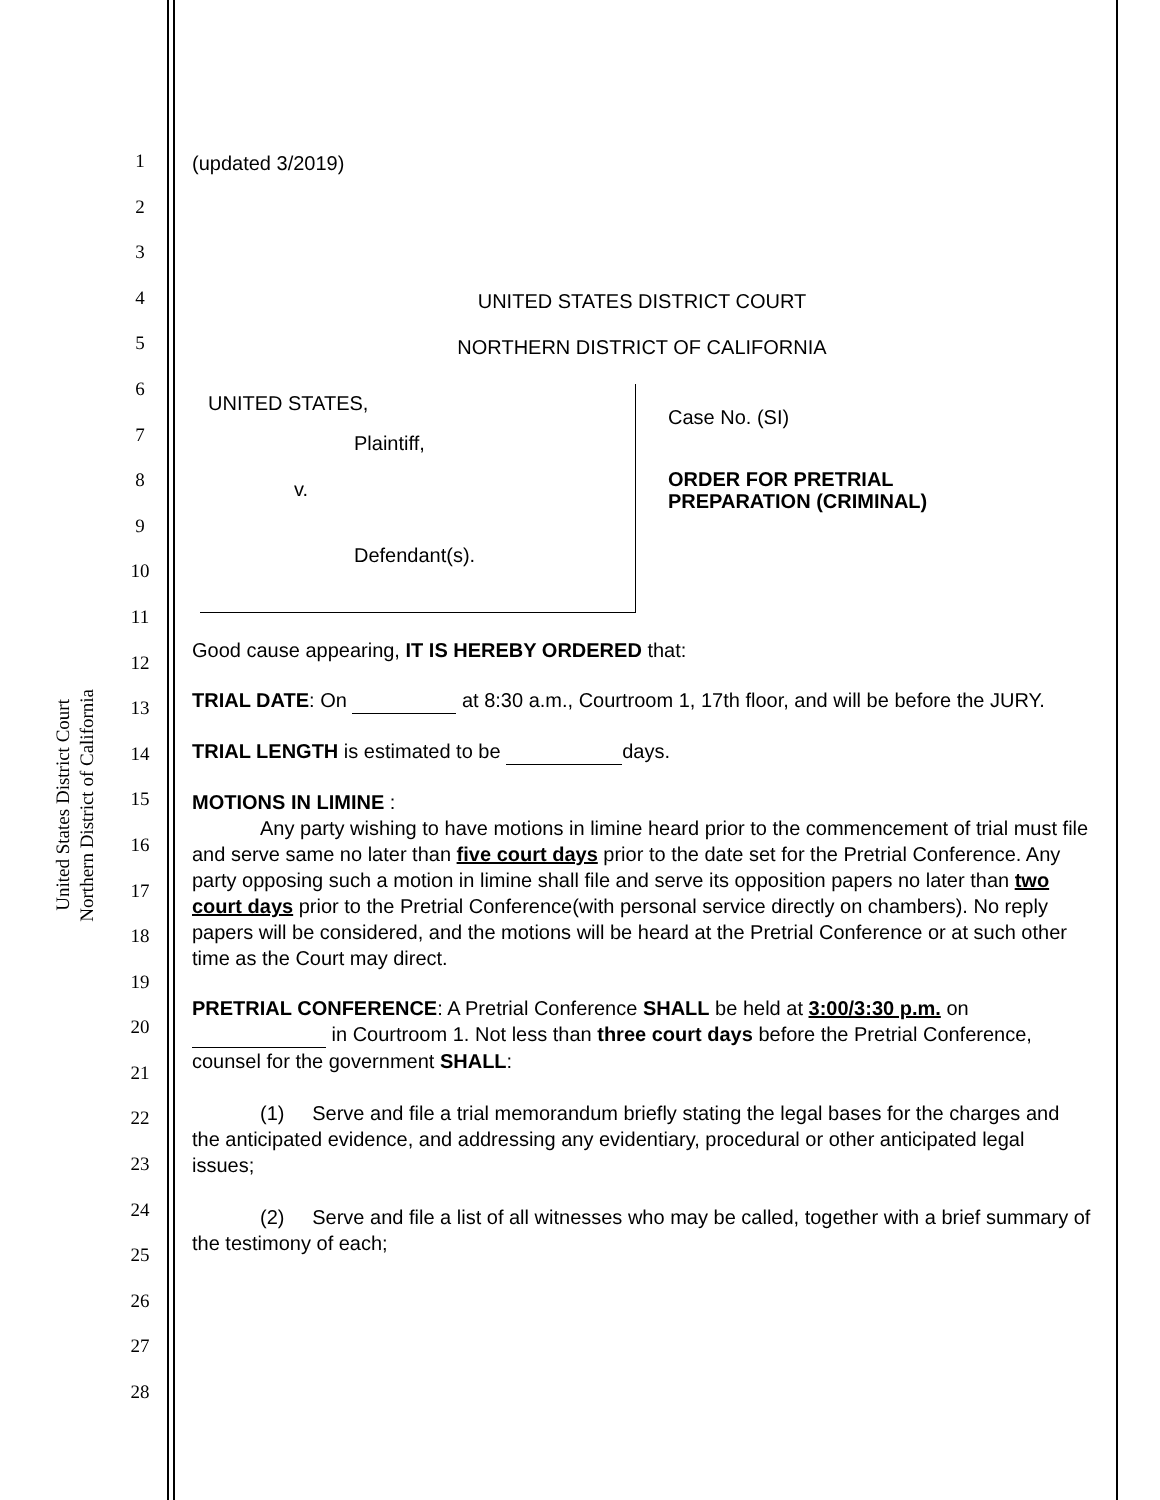United States District Court
Northern District of California
1
2
3
4
5
6
7
8
9
10
11
12
13
14
15
16
17
18
19
20
21
22
23
24
25
26
27
28
(updated 3/2019)
UNITED STATES DISTRICT COURT
NORTHERN DISTRICT OF CALIFORNIA
UNITED STATES,
Plaintiff,
v.
Defendant(s).
Case No. (SI)
ORDER FOR PRETRIAL
PREPARATION (CRIMINAL)
Good cause appearing, IT IS HEREBY ORDERED that:
TRIAL DATE: On at 8:30 a.m., Courtroom 1, 17th floor, and will be before the JURY.
TRIAL LENGTH is estimated to be days.
MOTIONS IN LIMINE :
Any party wishing to have motions in limine heard prior to the commencement of trial must file and serve same no later than five court days prior to the date set for the Pretrial Conference. Any party opposing such a motion in limine shall file and serve its opposition papers no later than two court days prior to the Pretrial Conference(with personal service directly on chambers). No reply papers will be considered, and the motions will be heard at the Pretrial Conference or at such other time as the Court may direct.
PRETRIAL CONFERENCE: A Pretrial Conference SHALL be held at 3:00/3:30 p.m. on in Courtroom 1. Not less than three court days before the Pretrial Conference, counsel for the government SHALL:
(1) Serve and file a trial memorandum briefly stating the legal bases for the charges and the anticipated evidence, and addressing any evidentiary, procedural or other anticipated legal issues;
(2) Serve and file a list of all witnesses who may be called, together with a brief summary of the testimony of each;